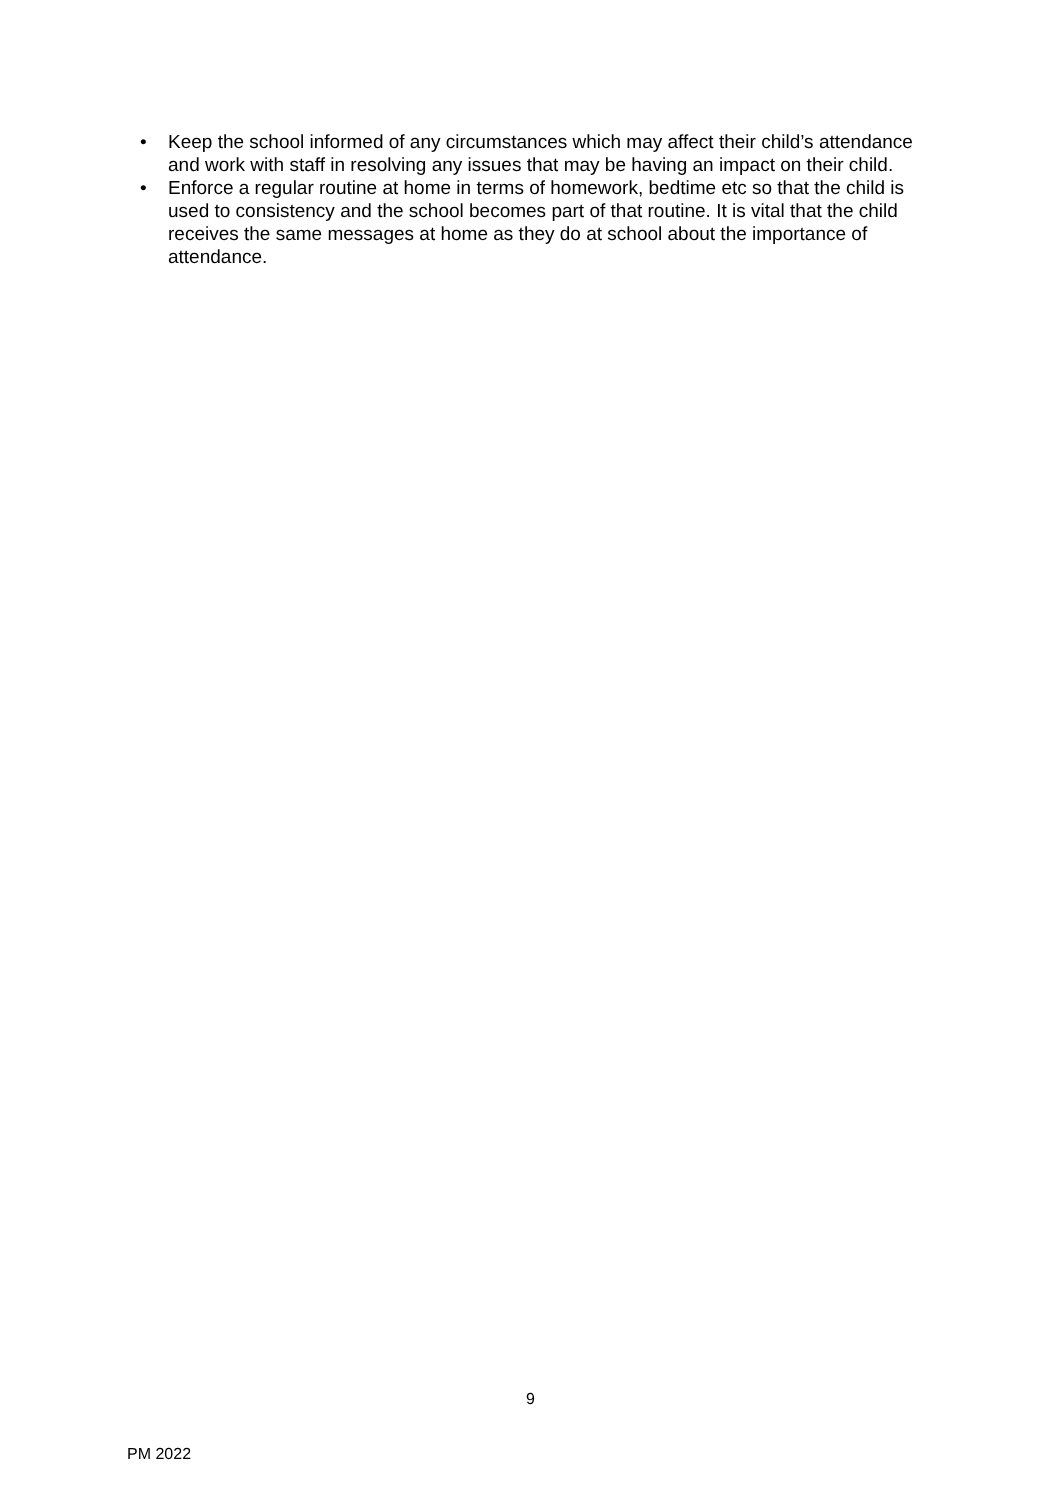• Keep the school informed of any circumstances which may affect their child’s attendance and work with staff in resolving any issues that may be having an impact on their child.
• Enforce a regular routine at home in terms of homework, bedtime etc so that the child is used to consistency and the school becomes part of that routine. It is vital that the child receives the same messages at home as they do at school about the importance of attendance.
9
PM 2022